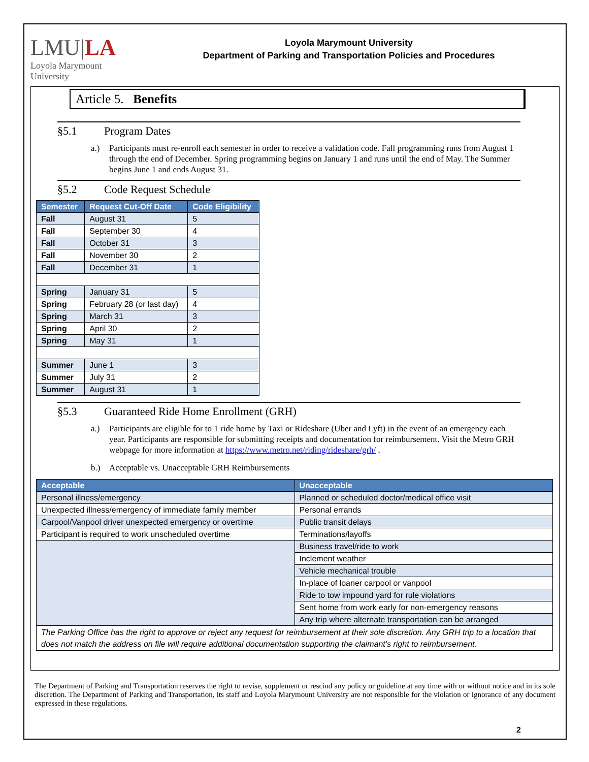LMU|LA
Loyola Marymount
University
Loyola Marymount University
Department of Parking and Transportation Policies and Procedures
Article 5. Benefits
§5.1 Program Dates
a.) Participants must re-enroll each semester in order to receive a validation code. Fall programming runs from August 1 through the end of December. Spring programming begins on January 1 and runs until the end of May. The Summer begins June 1 and ends August 31.
§5.2 Code Request Schedule
| Semester | Request Cut-Off Date | Code Eligibility |
| --- | --- | --- |
| Fall | August 31 | 5 |
| Fall | September 30 | 4 |
| Fall | October 31 | 3 |
| Fall | November 30 | 2 |
| Fall | December 31 | 1 |
| Spring | January 31 | 5 |
| Spring | February 28 (or last day) | 4 |
| Spring | March 31 | 3 |
| Spring | April 30 | 2 |
| Spring | May 31 | 1 |
| Summer | June 1 | 3 |
| Summer | July 31 | 2 |
| Summer | August 31 | 1 |
§5.3 Guaranteed Ride Home Enrollment (GRH)
a.) Participants are eligible for to 1 ride home by Taxi or Rideshare (Uber and Lyft) in the event of an emergency each year. Participants are responsible for submitting receipts and documentation for reimbursement. Visit the Metro GRH webpage for more information at https://www.metro.net/riding/rideshare/grh/ .
b.) Acceptable vs. Unacceptable GRH Reimbursements
| Acceptable | Unacceptable |
| --- | --- |
| Personal illness/emergency | Planned or scheduled doctor/medical office visit |
| Unexpected illness/emergency of immediate family member | Personal errands |
| Carpool/Vanpool driver unexpected emergency or overtime | Public transit delays |
| Participant is required to work unscheduled overtime | Terminations/layoffs |
| | Business travel/ride to work |
| | Inclement weather |
| | Vehicle mechanical trouble |
| | In-place of loaner carpool or vanpool |
| | Ride to tow impound yard for rule violations |
| | Sent home from work early for non-emergency reasons |
| | Any trip where alternate transportation can be arranged |
| The Parking Office has the right to approve or reject any request for reimbursement at their sole discretion. Any GRH trip to a location that does not match the address on file will require additional documentation supporting the claimant’s right to reimbursement. | |
The Department of Parking and Transportation reserves the right to revise, supplement or rescind any policy or guideline at any time with or without notice and in its sole discretion. The Department of Parking and Transportation, its staff and Loyola Marymount University are not responsible for the violation or ignorance of any document expressed in these regulations.
2